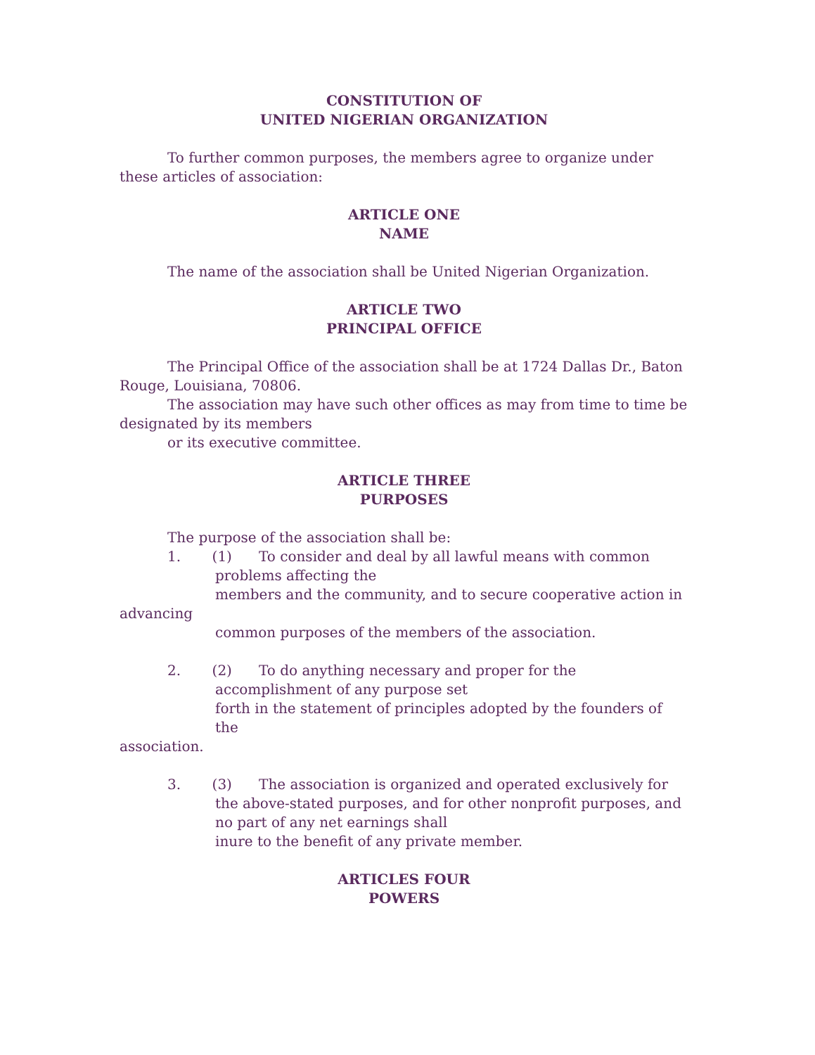CONSTITUTION OF
UNITED NIGERIAN ORGANIZATION
To further common purposes, the members agree to organize under these articles of association:
ARTICLE ONE
NAME
The name of the association shall be United Nigerian Organization.
ARTICLE TWO
PRINCIPAL OFFICE
The Principal Office of the association shall be at 1724 Dallas Dr., Baton Rouge, Louisiana, 70806.
The association may have such other offices as may from time to time be designated by its members
or its executive committee.
ARTICLE THREE
PURPOSES
The purpose of the association shall be:
1. (1) To consider and deal by all lawful means with common problems affecting the
members and the community, and to secure cooperative action in
advancing
common purposes of the members of the association.
2. (2) To do anything necessary and proper for the accomplishment of any purpose set
forth in the statement of principles adopted by the founders of the
association.
3. (3) The association is organized and operated exclusively for the above-stated purposes, and for other nonprofit purposes, and no part of any net earnings shall
inure to the benefit of any private member.
ARTICLES FOUR
POWERS